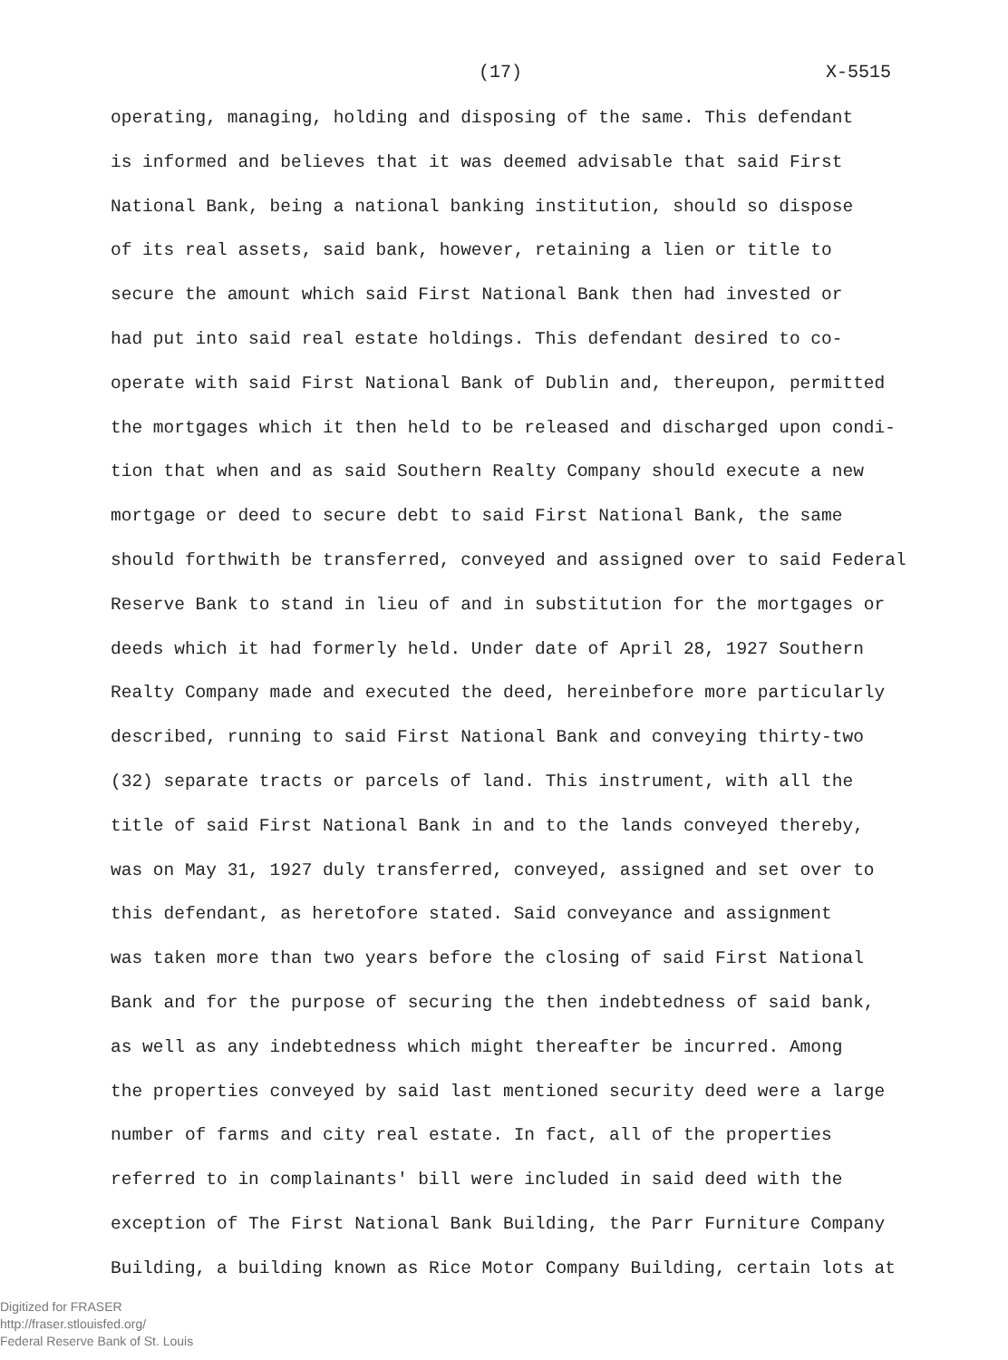(17) X-5515
operating, managing, holding and disposing of the same. This defendant
is informed and believes that it was deemed advisable that said First
National Bank, being a national banking institution, should so dispose
of its real assets, said bank, however, retaining a lien or title to
secure the amount which said First National Bank then had invested or
had put into said real estate holdings. This defendant desired to co-
operate with said First National Bank of Dublin and, thereupon, permitted
the mortgages which it then held to be released and discharged upon condi-
tion that when and as said Southern Realty Company should execute a new
mortgage or deed to secure debt to said First National Bank, the same
should forthwith be transferred, conveyed and assigned over to said Federal
Reserve Bank to stand in lieu of and in substitution for the mortgages or
deeds which it had formerly held. Under date of April 28, 1927 Southern
Realty Company made and executed the deed, hereinbefore more particularly
described, running to said First National Bank and conveying thirty-two
(32) separate tracts or parcels of land. This instrument, with all the
title of said First National Bank in and to the lands conveyed thereby,
was on May 31, 1927 duly transferred, conveyed, assigned and set over to
this defendant, as heretofore stated. Said conveyance and assignment
was taken more than two years before the closing of said First National
Bank and for the purpose of securing the then indebtedness of said bank,
as well as any indebtedness which might thereafter be incurred. Among
the properties conveyed by said last mentioned security deed were a large
number of farms and city real estate. In fact, all of the properties
referred to in complainants' bill were included in said deed with the
exception of The First National Bank Building, the Parr Furniture Company
Building, a building known as Rice Motor Company Building, certain lots at
Digitized for FRASER
http://fraser.stlouisfed.org/
Federal Reserve Bank of St. Louis